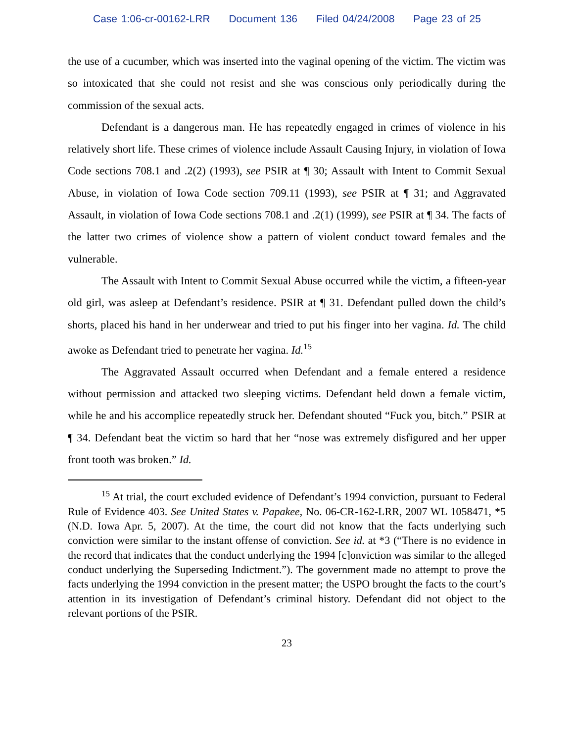Case 1:06-cr-00162-LRR Document 136 Filed 04/24/2008 Page 23 of 25
the use of a cucumber, which was inserted into the vaginal opening of the victim. The victim was so intoxicated that she could not resist and she was conscious only periodically during the commission of the sexual acts.
Defendant is a dangerous man. He has repeatedly engaged in crimes of violence in his relatively short life. These crimes of violence include Assault Causing Injury, in violation of Iowa Code sections 708.1 and .2(2) (1993), see PSIR at ¶ 30; Assault with Intent to Commit Sexual Abuse, in violation of Iowa Code section 709.11 (1993), see PSIR at ¶ 31; and Aggravated Assault, in violation of Iowa Code sections 708.1 and .2(1) (1999), see PSIR at ¶ 34. The facts of the latter two crimes of violence show a pattern of violent conduct toward females and the vulnerable.
The Assault with Intent to Commit Sexual Abuse occurred while the victim, a fifteen-year old girl, was asleep at Defendant’s residence. PSIR at ¶ 31. Defendant pulled down the child’s shorts, placed his hand in her underwear and tried to put his finger into her vagina. Id. The child awoke as Defendant tried to penetrate her vagina. Id.<sup>15</sup>
The Aggravated Assault occurred when Defendant and a female entered a residence without permission and attacked two sleeping victims. Defendant held down a female victim, while he and his accomplice repeatedly struck her. Defendant shouted “Fuck you, bitch.” PSIR at ¶ 34. Defendant beat the victim so hard that her “nose was extremely disfigured and her upper front tooth was broken.” Id.
<sup>15</sup> At trial, the court excluded evidence of Defendant’s 1994 conviction, pursuant to Federal Rule of Evidence 403. See United States v. Papakee, No. 06-CR-162-LRR, 2007 WL 1058471, *5 (N.D. Iowa Apr. 5, 2007). At the time, the court did not know that the facts underlying such conviction were similar to the instant offense of conviction. See id. at *3 (“There is no evidence in the record that indicates that the conduct underlying the 1994 [c]onviction was similar to the alleged conduct underlying the Superseding Indictment.”). The government made no attempt to prove the facts underlying the 1994 conviction in the present matter; the USPO brought the facts to the court’s attention in its investigation of Defendant’s criminal history. Defendant did not object to the relevant portions of the PSIR.
23